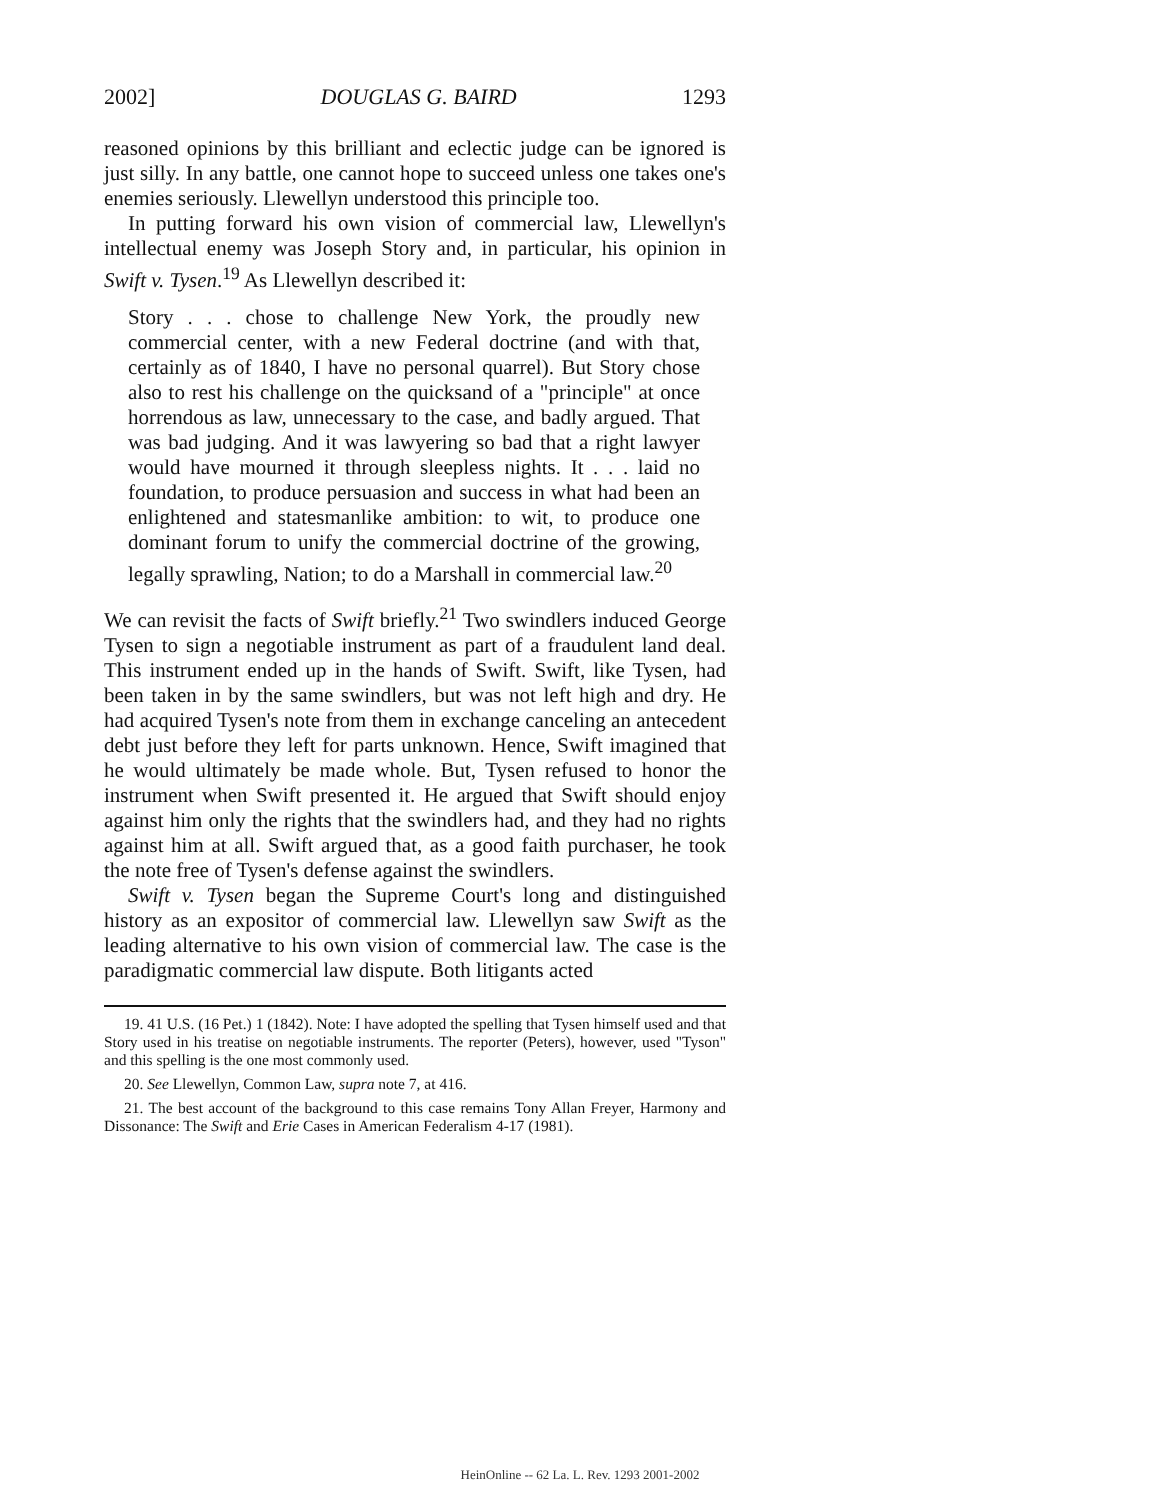2002] DOUGLAS G. BAIRD 1293
reasoned opinions by this brilliant and eclectic judge can be ignored is just silly. In any battle, one cannot hope to succeed unless one takes one's enemies seriously. Llewellyn understood this principle too.
In putting forward his own vision of commercial law, Llewellyn's intellectual enemy was Joseph Story and, in particular, his opinion in Swift v. Tysen.<sup>19</sup> As Llewellyn described it:
Story . . . chose to challenge New York, the proudly new commercial center, with a new Federal doctrine (and with that, certainly as of 1840, I have no personal quarrel). But Story chose also to rest his challenge on the quicksand of a "principle" at once horrendous as law, unnecessary to the case, and badly argued. That was bad judging. And it was lawyering so bad that a right lawyer would have mourned it through sleepless nights. It . . . laid no foundation, to produce persuasion and success in what had been an enlightened and statesmanlike ambition: to wit, to produce one dominant forum to unify the commercial doctrine of the growing, legally sprawling, Nation; to do a Marshall in commercial law.<sup>20</sup>
We can revisit the facts of Swift briefly.<sup>21</sup> Two swindlers induced George Tysen to sign a negotiable instrument as part of a fraudulent land deal. This instrument ended up in the hands of Swift. Swift, like Tysen, had been taken in by the same swindlers, but was not left high and dry. He had acquired Tysen's note from them in exchange canceling an antecedent debt just before they left for parts unknown. Hence, Swift imagined that he would ultimately be made whole. But, Tysen refused to honor the instrument when Swift presented it. He argued that Swift should enjoy against him only the rights that the swindlers had, and they had no rights against him at all. Swift argued that, as a good faith purchaser, he took the note free of Tysen's defense against the swindlers.
Swift v. Tysen began the Supreme Court's long and distinguished history as an expositor of commercial law. Llewellyn saw Swift as the leading alternative to his own vision of commercial law. The case is the paradigmatic commercial law dispute. Both litigants acted
19. 41 U.S. (16 Pet.) 1 (1842). Note: I have adopted the spelling that Tysen himself used and that Story used in his treatise on negotiable instruments. The reporter (Peters), however, used "Tyson" and this spelling is the one most commonly used.
20. See Llewellyn, Common Law, supra note 7, at 416.
21. The best account of the background to this case remains Tony Allan Freyer, Harmony and Dissonance: The Swift and Erie Cases in American Federalism 4-17 (1981).
HeinOnline -- 62 La. L. Rev. 1293 2001-2002